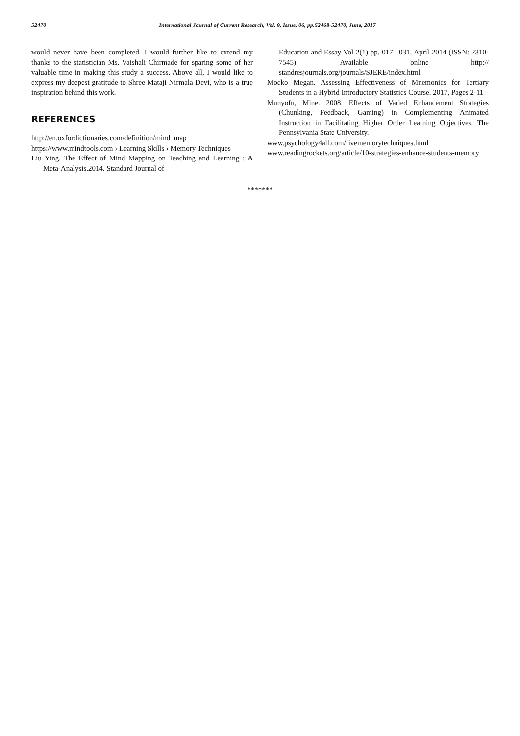52470 International Journal of Current Research, Vol. 9, Issue, 06, pp.52468-52470, June, 2017
would never have been completed. I would further like to extend my thanks to the statistician Ms. Vaishali Chirmade for sparing some of her valuable time in making this study a success. Above all, I would like to express my deepest gratitude to Shree Mataji Nirmala Devi, who is a true inspiration behind this work.
REFERENCES
http://en.oxfordictionaries.com/definition/mind_map
https://www.mindtools.com › Learning Skills › Memory Techniques
Liu Ying. The Effect of Mind Mapping on Teaching and Learning : A Meta-Analysis.2014. Standard Journal of
Education and Essay Vol 2(1) pp. 017– 031, April 2014 (ISSN: 2310-7545). Available online http:// standresjournals.org/journals/SJERE/index.html
Mocko Megan. Assessing Effectiveness of Mnemonics for Tertiary Students in a Hybrid Introductory Statistics Course. 2017, Pages 2-11
Munyofu, Mine. 2008. Effects of Varied Enhancement Strategies (Chunking, Feedback, Gaming) in Complementing Animated Instruction in Facilitating Higher Order Learning Objectives. The Pennsylvania State University.
www.psychology4all.com/fivememorytechniques.html
www.readingrockets.org/article/10-strategies-enhance-students-memory
*******